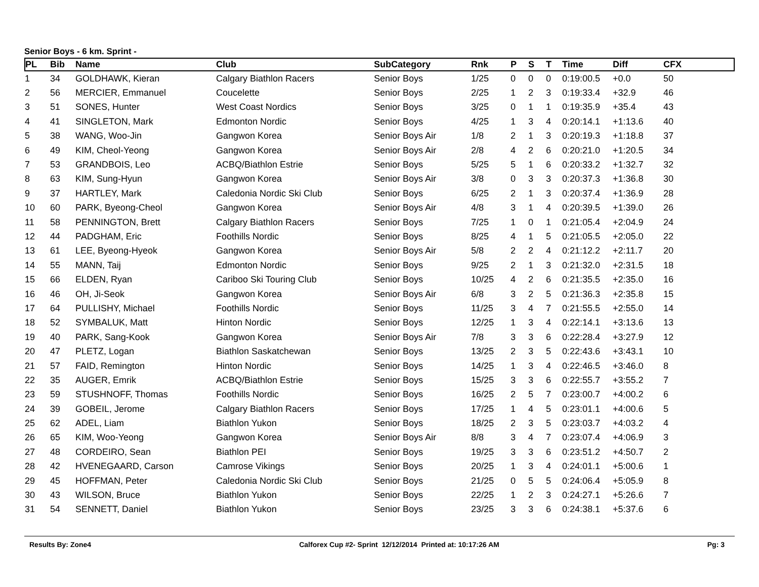Senior Boys - 6 km. Sprint -
| PL | Bib | Name | Club | SubCategory | Rnk | P | S | T | Time | Diff | CFX |
| --- | --- | --- | --- | --- | --- | --- | --- | --- | --- | --- | --- |
| 1 | 34 | GOLDHAWK, Kieran | Calgary Biathlon Racers | Senior Boys | 1/25 | 0 | 0 | 0 | 0:19:00.5 | +0.0 | 50 |
| 2 | 56 | MERCIER, Emmanuel | Coucelette | Senior Boys | 2/25 | 1 | 2 | 3 | 0:19:33.4 | +32.9 | 46 |
| 3 | 51 | SONES, Hunter | West Coast Nordics | Senior Boys | 3/25 | 0 | 1 | 1 | 0:19:35.9 | +35.4 | 43 |
| 4 | 41 | SINGLETON, Mark | Edmonton Nordic | Senior Boys | 4/25 | 1 | 3 | 4 | 0:20:14.1 | +1:13.6 | 40 |
| 5 | 38 | WANG, Woo-Jin | Gangwon Korea | Senior Boys Air | 1/8 | 2 | 1 | 3 | 0:20:19.3 | +1:18.8 | 37 |
| 6 | 49 | KIM, Cheol-Yeong | Gangwon Korea | Senior Boys Air | 2/8 | 4 | 2 | 6 | 0:20:21.0 | +1:20.5 | 34 |
| 7 | 53 | GRANDBOIS, Leo | ACBQ/Biathlon Estrie | Senior Boys | 5/25 | 5 | 1 | 6 | 0:20:33.2 | +1:32.7 | 32 |
| 8 | 63 | KIM, Sung-Hyun | Gangwon Korea | Senior Boys Air | 3/8 | 0 | 3 | 3 | 0:20:37.3 | +1:36.8 | 30 |
| 9 | 37 | HARTLEY, Mark | Caledonia Nordic Ski Club | Senior Boys | 6/25 | 2 | 1 | 3 | 0:20:37.4 | +1:36.9 | 28 |
| 10 | 60 | PARK, Byeong-Cheol | Gangwon Korea | Senior Boys Air | 4/8 | 3 | 1 | 4 | 0:20:39.5 | +1:39.0 | 26 |
| 11 | 58 | PENNINGTON, Brett | Calgary Biathlon Racers | Senior Boys | 7/25 | 1 | 0 | 1 | 0:21:05.4 | +2:04.9 | 24 |
| 12 | 44 | PADGHAM, Eric | Foothills Nordic | Senior Boys | 8/25 | 4 | 1 | 5 | 0:21:05.5 | +2:05.0 | 22 |
| 13 | 61 | LEE, Byeong-Hyeok | Gangwon Korea | Senior Boys Air | 5/8 | 2 | 2 | 4 | 0:21:12.2 | +2:11.7 | 20 |
| 14 | 55 | MANN, Taij | Edmonton Nordic | Senior Boys | 9/25 | 2 | 1 | 3 | 0:21:32.0 | +2:31.5 | 18 |
| 15 | 66 | ELDEN, Ryan | Cariboo Ski Touring Club | Senior Boys | 10/25 | 4 | 2 | 6 | 0:21:35.5 | +2:35.0 | 16 |
| 16 | 46 | OH, Ji-Seok | Gangwon Korea | Senior Boys Air | 6/8 | 3 | 2 | 5 | 0:21:36.3 | +2:35.8 | 15 |
| 17 | 64 | PULLISHY, Michael | Foothills Nordic | Senior Boys | 11/25 | 3 | 4 | 7 | 0:21:55.5 | +2:55.0 | 14 |
| 18 | 52 | SYMBALUK, Matt | Hinton Nordic | Senior Boys | 12/25 | 1 | 3 | 4 | 0:22:14.1 | +3:13.6 | 13 |
| 19 | 40 | PARK, Sang-Kook | Gangwon Korea | Senior Boys Air | 7/8 | 3 | 3 | 6 | 0:22:28.4 | +3:27.9 | 12 |
| 20 | 47 | PLETZ, Logan | Biathlon Saskatchewan | Senior Boys | 13/25 | 2 | 3 | 5 | 0:22:43.6 | +3:43.1 | 10 |
| 21 | 57 | FAID, Remington | Hinton Nordic | Senior Boys | 14/25 | 1 | 3 | 4 | 0:22:46.5 | +3:46.0 | 8 |
| 22 | 35 | AUGER, Emrik | ACBQ/Biathlon Estrie | Senior Boys | 15/25 | 3 | 3 | 6 | 0:22:55.7 | +3:55.2 | 7 |
| 23 | 59 | STUSHNOFF, Thomas | Foothills Nordic | Senior Boys | 16/25 | 2 | 5 | 7 | 0:23:00.7 | +4:00.2 | 6 |
| 24 | 39 | GOBEIL, Jerome | Calgary Biathlon Racers | Senior Boys | 17/25 | 1 | 4 | 5 | 0:23:01.1 | +4:00.6 | 5 |
| 25 | 62 | ADEL, Liam | Biathlon Yukon | Senior Boys | 18/25 | 2 | 3 | 5 | 0:23:03.7 | +4:03.2 | 4 |
| 26 | 65 | KIM, Woo-Yeong | Gangwon Korea | Senior Boys Air | 8/8 | 3 | 4 | 7 | 0:23:07.4 | +4:06.9 | 3 |
| 27 | 48 | CORDEIRO, Sean | Biathlon PEI | Senior Boys | 19/25 | 3 | 3 | 6 | 0:23:51.2 | +4:50.7 | 2 |
| 28 | 42 | HVENEGAARD, Carson | Camrose Vikings | Senior Boys | 20/25 | 1 | 3 | 4 | 0:24:01.1 | +5:00.6 | 1 |
| 29 | 45 | HOFFMAN, Peter | Caledonia Nordic Ski Club | Senior Boys | 21/25 | 0 | 5 | 5 | 0:24:06.4 | +5:05.9 | 8 |
| 30 | 43 | WILSON, Bruce | Biathlon Yukon | Senior Boys | 22/25 | 1 | 2 | 3 | 0:24:27.1 | +5:26.6 | 7 |
| 31 | 54 | SENNETT, Daniel | Biathlon Yukon | Senior Boys | 23/25 | 3 | 3 | 6 | 0:24:38.1 | +5:37.6 | 6 |
Results By: Zone4 Calforex Cup #2- Sprint 12/12/2014 Printed at: 10:17:26 AM Pg: 3